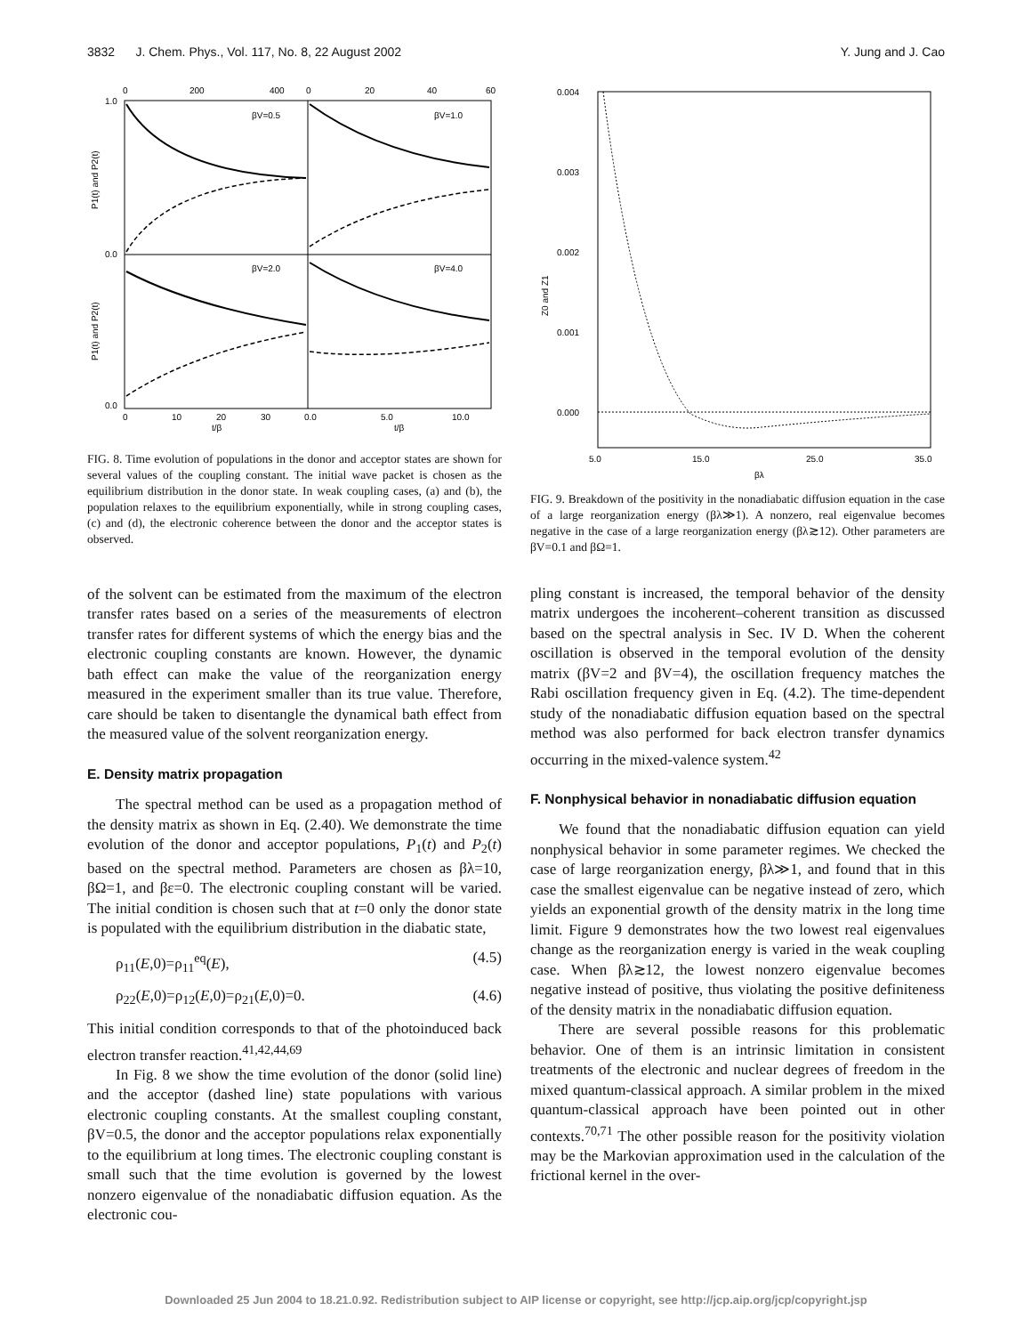3832 J. Chem. Phys., Vol. 117, No. 8, 22 August 2002 Y. Jung and J. Cao
0
200
400
0
20
40
60
βV=0.5
βV=1.0
βV=2.0
βV=4.0
1.0
0.0
0.0
P1(t) and P2(t)
P1(t) and P2(t)
0
10
20
30
0.0
5.0
10.0
t/β
t/β
FIG. 8. Time evolution of populations in the donor and acceptor states are shown for several values of the coupling constant. The initial wave packet is chosen as the equilibrium distribution in the donor state. In weak coupling cases, (a) and (b), the population relaxes to the equilibrium exponentially, while in strong coupling cases, (c) and (d), the electronic coherence between the donor and the acceptor states is observed.
of the solvent can be estimated from the maximum of the electron transfer rates based on a series of the measurements of electron transfer rates for different systems of which the energy bias and the electronic coupling constants are known. However, the dynamic bath effect can make the value of the reorganization energy measured in the experiment smaller than its true value. Therefore, care should be taken to disentangle the dynamical bath effect from the measured value of the solvent reorganization energy.
E. Density matrix propagation
The spectral method can be used as a propagation method of the density matrix as shown in Eq. (2.40). We demonstrate the time evolution of the donor and acceptor populations, P<sub>1</sub>(t) and P<sub>2</sub>(t) based on the spectral method. Parameters are chosen as βλ=10, βΩ=1, and βε=0. The electronic coupling constant will be varied. The initial condition is chosen such that at t=0 only the donor state is populated with the equilibrium distribution in the diabatic state,
ρ<sub>11</sub>(E,0)=ρ<sub>11</sub><sup>eq</sup>(E), (4.5)
ρ<sub>22</sub>(E,0)=ρ<sub>12</sub>(E,0)=ρ<sub>21</sub>(E,0)=0. (4.6)
This initial condition corresponds to that of the photoinduced back electron transfer reaction.<sup>41,42,44,69</sup>
In Fig. 8 we show the time evolution of the donor (solid line) and the acceptor (dashed line) state populations with various electronic coupling constants. At the smallest coupling constant, βV=0.5, the donor and the acceptor populations relax exponentially to the equilibrium at long times. The electronic coupling constant is small such that the time evolution is governed by the lowest nonzero eigenvalue of the nonadiabatic diffusion equation. As the electronic cou-
0.004
0.003
0.002
0.001
0.000
Z0 and Z1
5.0
15.0
25.0
35.0
βλ
FIG. 9. Breakdown of the positivity in the nonadiabatic diffusion equation in the case of a large reorganization energy (βλ≫1). A nonzero, real eigenvalue becomes negative in the case of a large reorganization energy (βλ≳12). Other parameters are βV=0.1 and βΩ=1.
pling constant is increased, the temporal behavior of the density matrix undergoes the incoherent–coherent transition as discussed based on the spectral analysis in Sec. IV D. When the coherent oscillation is observed in the temporal evolution of the density matrix (βV=2 and βV=4), the oscillation frequency matches the Rabi oscillation frequency given in Eq. (4.2). The time-dependent study of the nonadiabatic diffusion equation based on the spectral method was also performed for back electron transfer dynamics occurring in the mixed-valence system.<sup>42</sup>
F. Nonphysical behavior in nonadiabatic diffusion equation
We found that the nonadiabatic diffusion equation can yield nonphysical behavior in some parameter regimes. We checked the case of large reorganization energy, βλ≫1, and found that in this case the smallest eigenvalue can be negative instead of zero, which yields an exponential growth of the density matrix in the long time limit. Figure 9 demonstrates how the two lowest real eigenvalues change as the reorganization energy is varied in the weak coupling case. When βλ≳12, the lowest nonzero eigenvalue becomes negative instead of positive, thus violating the positive definiteness of the density matrix in the nonadiabatic diffusion equation.
There are several possible reasons for this problematic behavior. One of them is an intrinsic limitation in consistent treatments of the electronic and nuclear degrees of freedom in the mixed quantum-classical approach. A similar problem in the mixed quantum-classical approach have been pointed out in other contexts.<sup>70,71</sup> The other possible reason for the positivity violation may be the Markovian approximation used in the calculation of the frictional kernel in the over-
Downloaded 25 Jun 2004 to 18.21.0.92. Redistribution subject to AIP license or copyright, see http://jcp.aip.org/jcp/copyright.jsp